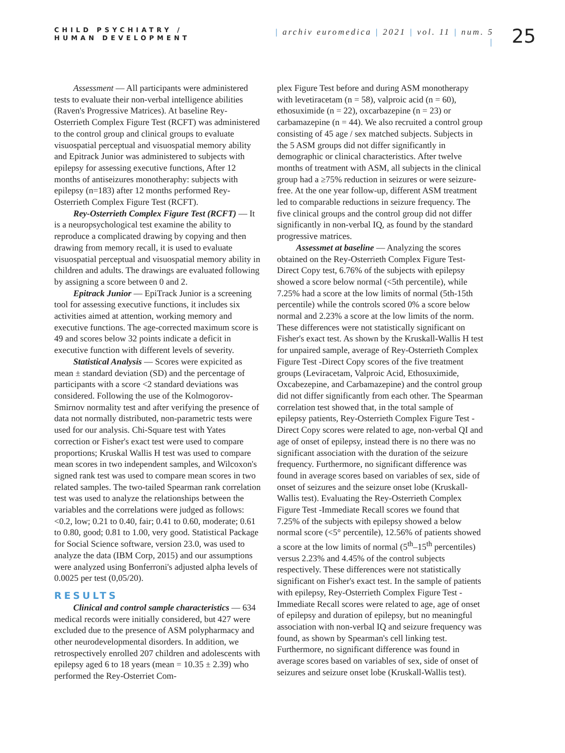CHILD PSYCHIATRY /
HUMAN DEVELOPMENT
| archiv euromedica | 2021 | vol. 11 | num. 5 |
25
Assessment — All participants were administered tests to evaluate their non-verbal intelligence abilities (Raven's Progressive Matrices). At baseline Rey-Osterrieth Complex Figure Test (RCFT) was administered to the control group and clinical groups to evaluate visuospatial perceptual and visuospatial memory ability and Epitrack Junior was administered to subjects with epilepsy for assessing executive functions, After 12 months of antiseizures monotheraphy: subjects with epilepsy (n=183) after 12 months performed Rey-Osterrieth Complex Figure Test (RCFT).
Rey-Osterrieth Complex Figure Test (RCFT) — It is a neuropsychological test examine the ability to reproduce a complicated drawing by copying and then drawing from memory recall, it is used to evaluate visuospatial perceptual and visuospatial memory ability in children and adults. The drawings are evaluated following by assigning a score between 0 and 2.
Epitrack Junior — EpiTrack Junior is a screening tool for assessing executive functions, it includes six activities aimed at attention, working memory and executive functions. The age-corrected maximum score is 49 and scores below 32 points indicate a deficit in executive function with different levels of severity.
Statistical Analysis — Scores were expicited as mean ± standard deviation (SD) and the percentage of participants with a score <2 standard deviations was considered. Following the use of the Kolmogorov-Smirnov normality test and after verifying the presence of data not normally distributed, non-parametric tests were used for our analysis. Chi-Square test with Yates correction or Fisher's exact test were used to compare proportions; Kruskal Wallis H test was used to compare mean scores in two independent samples, and Wilcoxon's signed rank test was used to compare mean scores in two related samples. The two-tailed Spearman rank correlation test was used to analyze the relationships between the variables and the correlations were judged as follows: <0.2, low; 0.21 to 0.40, fair; 0.41 to 0.60, moderate; 0.61 to 0.80, good; 0.81 to 1.00, very good. Statistical Package for Social Science software, version 23.0, was used to analyze the data (IBM Corp, 2015) and our assumptions were analyzed using Bonferroni's adjusted alpha levels of 0.0025 per test (0,05/20).
RESULTS
Clinical and control sample characteristics — 634 medical records were initially considered, but 427 were excluded due to the presence of ASM polypharmacy and other neurodevelopmental disorders. In addition, we retrospectively enrolled 207 children and adolescents with epilepsy aged 6 to 18 years (mean = 10.35 ± 2.39) who performed the Rey-Osterriet Com-
plex Figure Test before and during ASM monotherapy with levetiracetam (n = 58), valproic acid (n = 60), ethosuximide (n = 22), oxcarbazepine (n = 23) or carbamazepine (n = 44). We also recruited a control group consisting of 45 age / sex matched subjects. Subjects in the 5 ASM groups did not differ significantly in demographic or clinical characteristics. After twelve months of treatment with ASM, all subjects in the clinical group had a ≥75% reduction in seizures or were seizure-free. At the one year follow-up, different ASM treatment led to comparable reductions in seizure frequency. The five clinical groups and the control group did not differ significantly in non-verbal IQ, as found by the standard progressive matrices.
Assessmet at baseline — Analyzing the scores obtained on the Rey-Osterrieth Complex Figure Test-Direct Copy test, 6.76% of the subjects with epilepsy showed a score below normal (<5th percentile), while 7.25% had a score at the low limits of normal (5th-15th percentile) while the controls scored 0% a score below normal and 2.23% a score at the low limits of the norm. These differences were not statistically significant on Fisher's exact test. As shown by the Kruskall-Wallis H test for unpaired sample, average of Rey-Osterrieth Complex Figure Test -Direct Copy scores of the five treatment groups (Leviracetam, Valproic Acid, Ethosuximide, Oxcabezepine, and Carbamazepine) and the control group did not differ significantly from each other. The Spearman correlation test showed that, in the total sample of epilepsy patients, Rey-Osterrieth Complex Figure Test -Direct Copy scores were related to age, non-verbal QI and age of onset of epilepsy, instead there is no there was no significant association with the duration of the seizure frequency. Furthermore, no significant difference was found in average scores based on variables of sex, side of onset of seizures and the seizure onset lobe (Kruskall-Wallis test). Evaluating the Rey-Osterrieth Complex Figure Test -Immediate Recall scores we found that 7.25% of the subjects with epilepsy showed a below normal score (<5° percentile), 12.56% of patients showed a score at the low limits of normal (5<sup>th</sup>–15<sup>th</sup> percentiles) versus 2.23% and 4.45% of the control subjects respectively. These differences were not statistically significant on Fisher's exact test. In the sample of patients with epilepsy, Rey-Osterrieth Complex Figure Test -Immediate Recall scores were related to age, age of onset of epilepsy and duration of epilepsy, but no meaningful association with non-verbal IQ and seizure frequency was found, as shown by Spearman's cell linking test. Furthermore, no significant difference was found in average scores based on variables of sex, side of onset of seizures and seizure onset lobe (Kruskall-Wallis test).